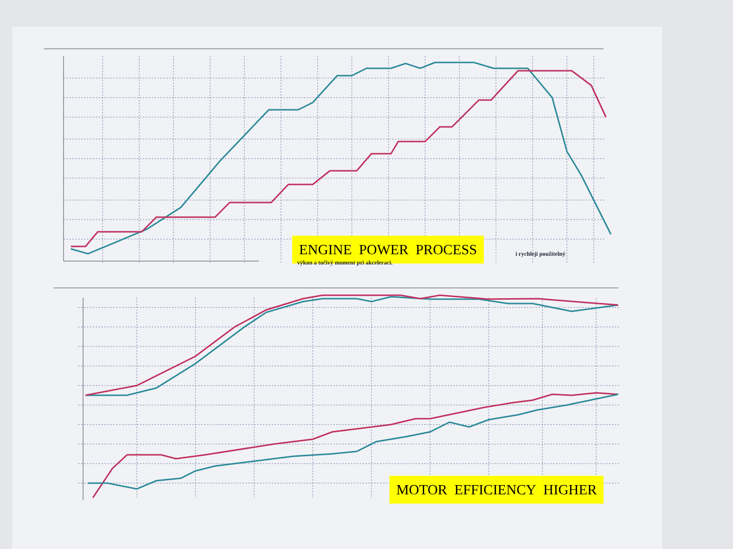ENGINE POWER PROCESS
i rychleji použitelný
výkon a točivý moment pri akceleraci.
MOTOR EFFICIENCY HIGHER